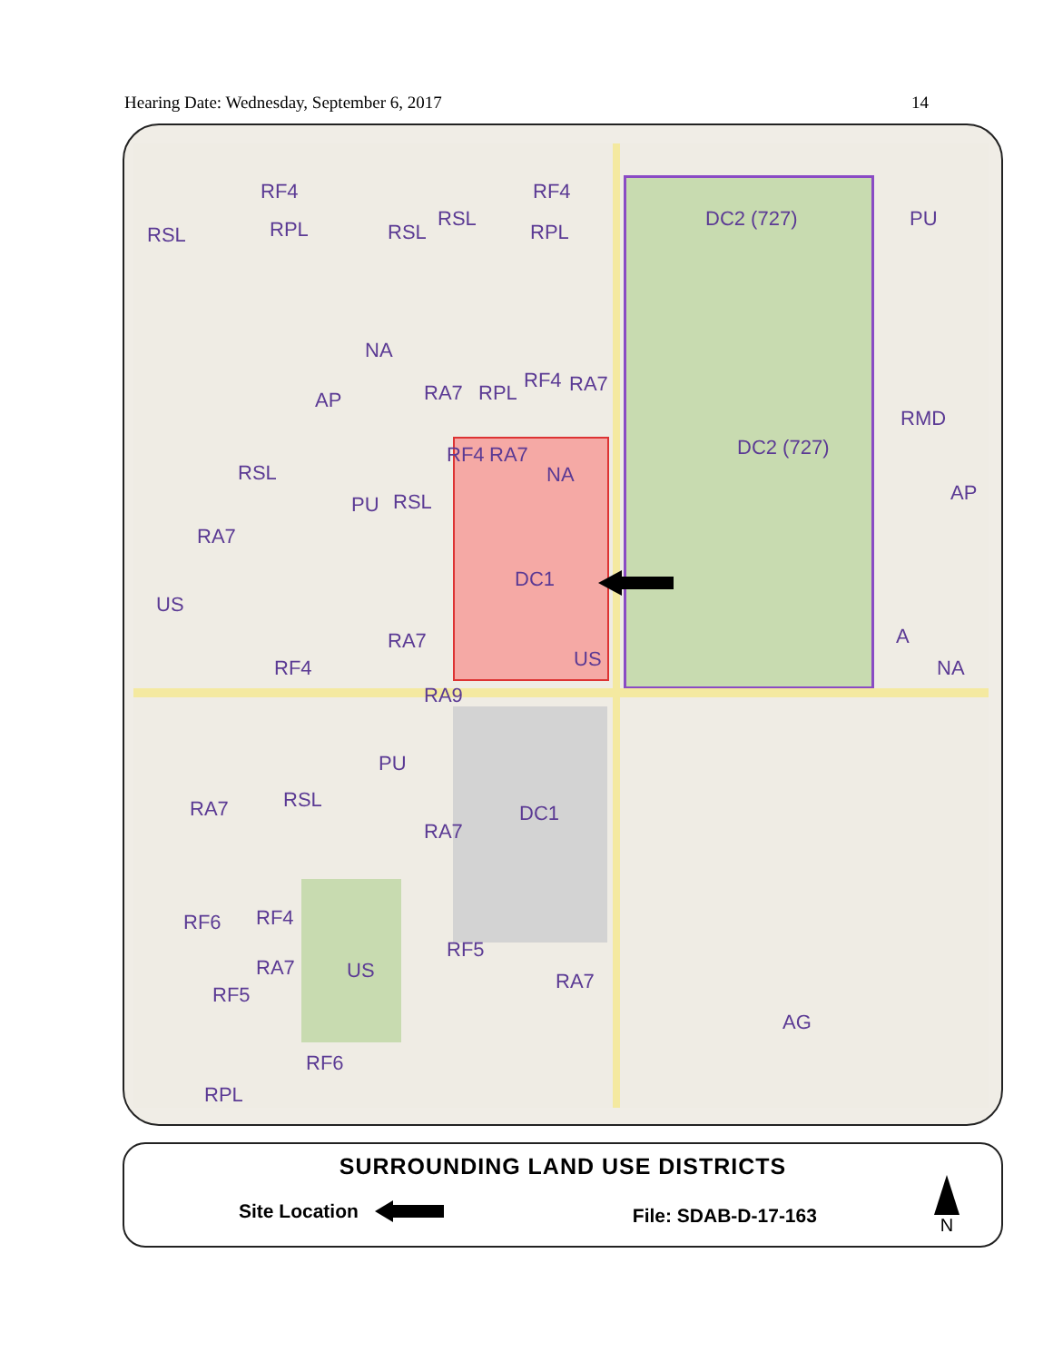Hearing Date: Wednesday, September 6, 2017 14
RF4 RF4
DC2 (727) PU
RSL RPL RSL
RSL
RPL
NA
AP RA7 RPL
RF4 RA7
RMD
DC2 (727) RF4 RA7
NA RSL
AP
RA7
PU RSL
DC1
US
RA7 A
US RF4 NA
RA9
PU
RA7 RSL
DC1
RA7
RF6 RF4
RF5
RA7 US RA7
RF5
AG
RF6
RPL
SURROUNDING LAND USE DISTRICTS
Site Location File: SDAB-D-17-163
N